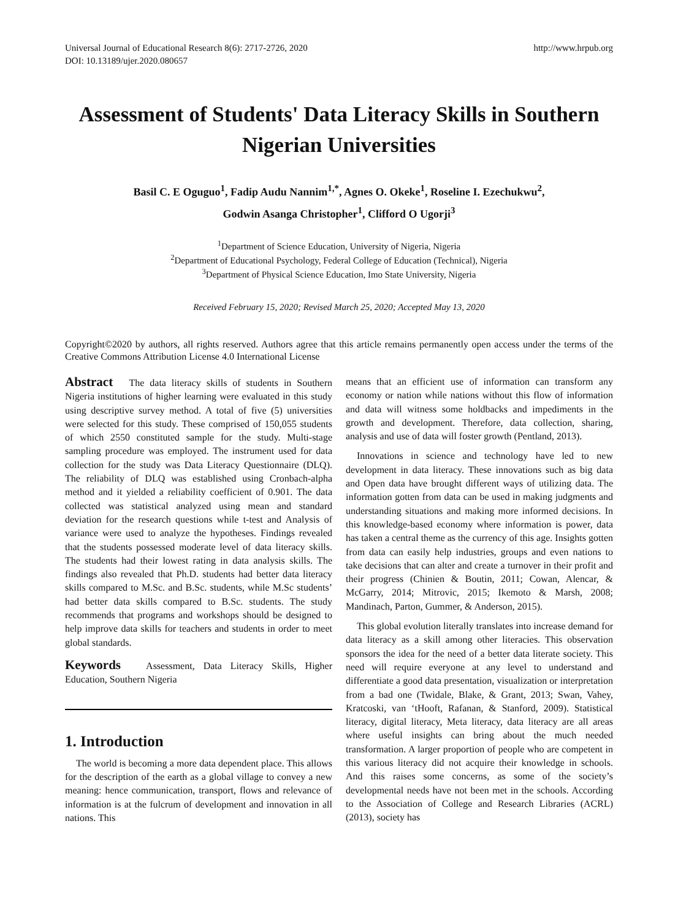Universal Journal of Educational Research 8(6): 2717-2726, 2020
DOI: 10.13189/ujer.2020.080657
http://www.hrpub.org
Assessment of Students' Data Literacy Skills in Southern Nigerian Universities
Basil C. E Oguguo<sup>1</sup>, Fadip Audu Nannim<sup>1,*</sup>, Agnes O. Okeke<sup>1</sup>, Roseline I. Ezechukwu<sup>2</sup>,
Godwin Asanga Christopher<sup>1</sup>, Clifford O Ugorji<sup>3</sup>
<sup>1</sup> Department of Science Education, University of Nigeria, Nigeria
<sup>2</sup> Department of Educational Psychology, Federal College of Education (Technical), Nigeria
<sup>3</sup> Department of Physical Science Education, Imo State University, Nigeria
Received February 15, 2020; Revised March 25, 2020; Accepted May 13, 2020
Copyright©2020 by authors, all rights reserved. Authors agree that this article remains permanently open access under the terms of the Creative Commons Attribution License 4.0 International License
Abstract The data literacy skills of students in Southern Nigeria institutions of higher learning were evaluated in this study using descriptive survey method. A total of five (5) universities were selected for this study. These comprised of 150,055 students of which 2550 constituted sample for the study. Multi-stage sampling procedure was employed. The instrument used for data collection for the study was Data Literacy Questionnaire (DLQ). The reliability of DLQ was established using Cronbach-alpha method and it yielded a reliability coefficient of 0.901. The data collected was statistical analyzed using mean and standard deviation for the research questions while t-test and Analysis of variance were used to analyze the hypotheses. Findings revealed that the students possessed moderate level of data literacy skills. The students had their lowest rating in data analysis skills. The findings also revealed that Ph.D. students had better data literacy skills compared to M.Sc. and B.Sc. students, while M.Sc students’ had better data skills compared to B.Sc. students. The study recommends that programs and workshops should be designed to help improve data skills for teachers and students in order to meet global standards.
Keywords Assessment, Data Literacy Skills, Higher Education, Southern Nigeria
1. Introduction
The world is becoming a more data dependent place. This allows for the description of the earth as a global village to convey a new meaning: hence communication, transport, flows and relevance of information is at the fulcrum of development and innovation in all nations. This
means that an efficient use of information can transform any economy or nation while nations without this flow of information and data will witness some holdbacks and impediments in the growth and development. Therefore, data collection, sharing, analysis and use of data will foster growth (Pentland, 2013).
Innovations in science and technology have led to new development in data literacy. These innovations such as big data and Open data have brought different ways of utilizing data. The information gotten from data can be used in making judgments and understanding situations and making more informed decisions. In this knowledge-based economy where information is power, data has taken a central theme as the currency of this age. Insights gotten from data can easily help industries, groups and even nations to take decisions that can alter and create a turnover in their profit and their progress (Chinien & Boutin, 2011; Cowan, Alencar, & McGarry, 2014; Mitrovic, 2015; Ikemoto & Marsh, 2008; Mandinach, Parton, Gummer, & Anderson, 2015).
This global evolution literally translates into increase demand for data literacy as a skill among other literacies. This observation sponsors the idea for the need of a better data literate society. This need will require everyone at any level to understand and differentiate a good data presentation, visualization or interpretation from a bad one (Twidale, Blake, & Grant, 2013; Swan, Vahey, Kratcoski, van ‘tHooft, Rafanan, & Stanford, 2009). Statistical literacy, digital literacy, Meta literacy, data literacy are all areas where useful insights can bring about the much needed transformation. A larger proportion of people who are competent in this various literacy did not acquire their knowledge in schools. And this raises some concerns, as some of the society’s developmental needs have not been met in the schools. According to the Association of College and Research Libraries (ACRL) (2013), society has